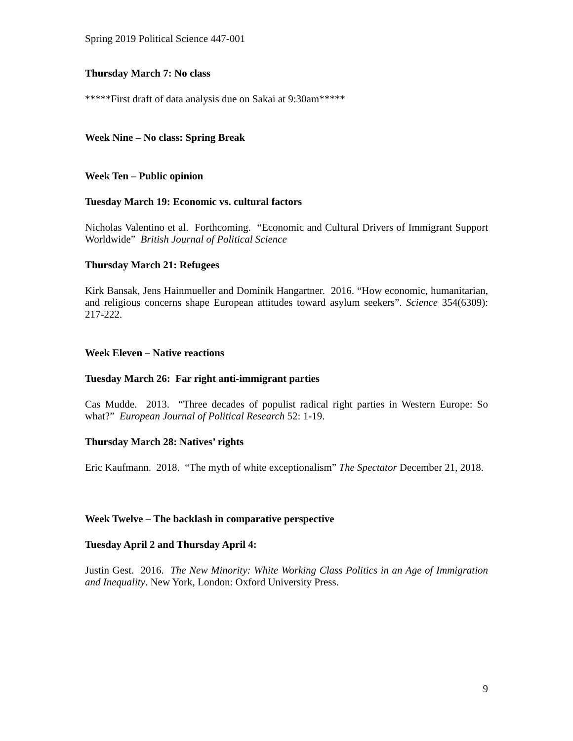Spring 2019 Political Science 447-001
Thursday March 7: No class
*****First draft of data analysis due on Sakai at 9:30am*****
Week Nine – No class: Spring Break
Week Ten – Public opinion
Tuesday March 19: Economic vs. cultural factors
Nicholas Valentino et al. Forthcoming. “Economic and Cultural Drivers of Immigrant Support Worldwide” British Journal of Political Science
Thursday March 21: Refugees
Kirk Bansak, Jens Hainmueller and Dominik Hangartner. 2016. “How economic, humanitarian, and religious concerns shape European attitudes toward asylum seekers”. Science 354(6309): 217-222.
Week Eleven – Native reactions
Tuesday March 26: Far right anti-immigrant parties
Cas Mudde. 2013. “Three decades of populist radical right parties in Western Europe: So what?” European Journal of Political Research 52: 1-19.
Thursday March 28: Natives’ rights
Eric Kaufmann. 2018. “The myth of white exceptionalism” The Spectator December 21, 2018.
Week Twelve – The backlash in comparative perspective
Tuesday April 2 and Thursday April 4:
Justin Gest. 2016. The New Minority: White Working Class Politics in an Age of Immigration and Inequality. New York, London: Oxford University Press.
9